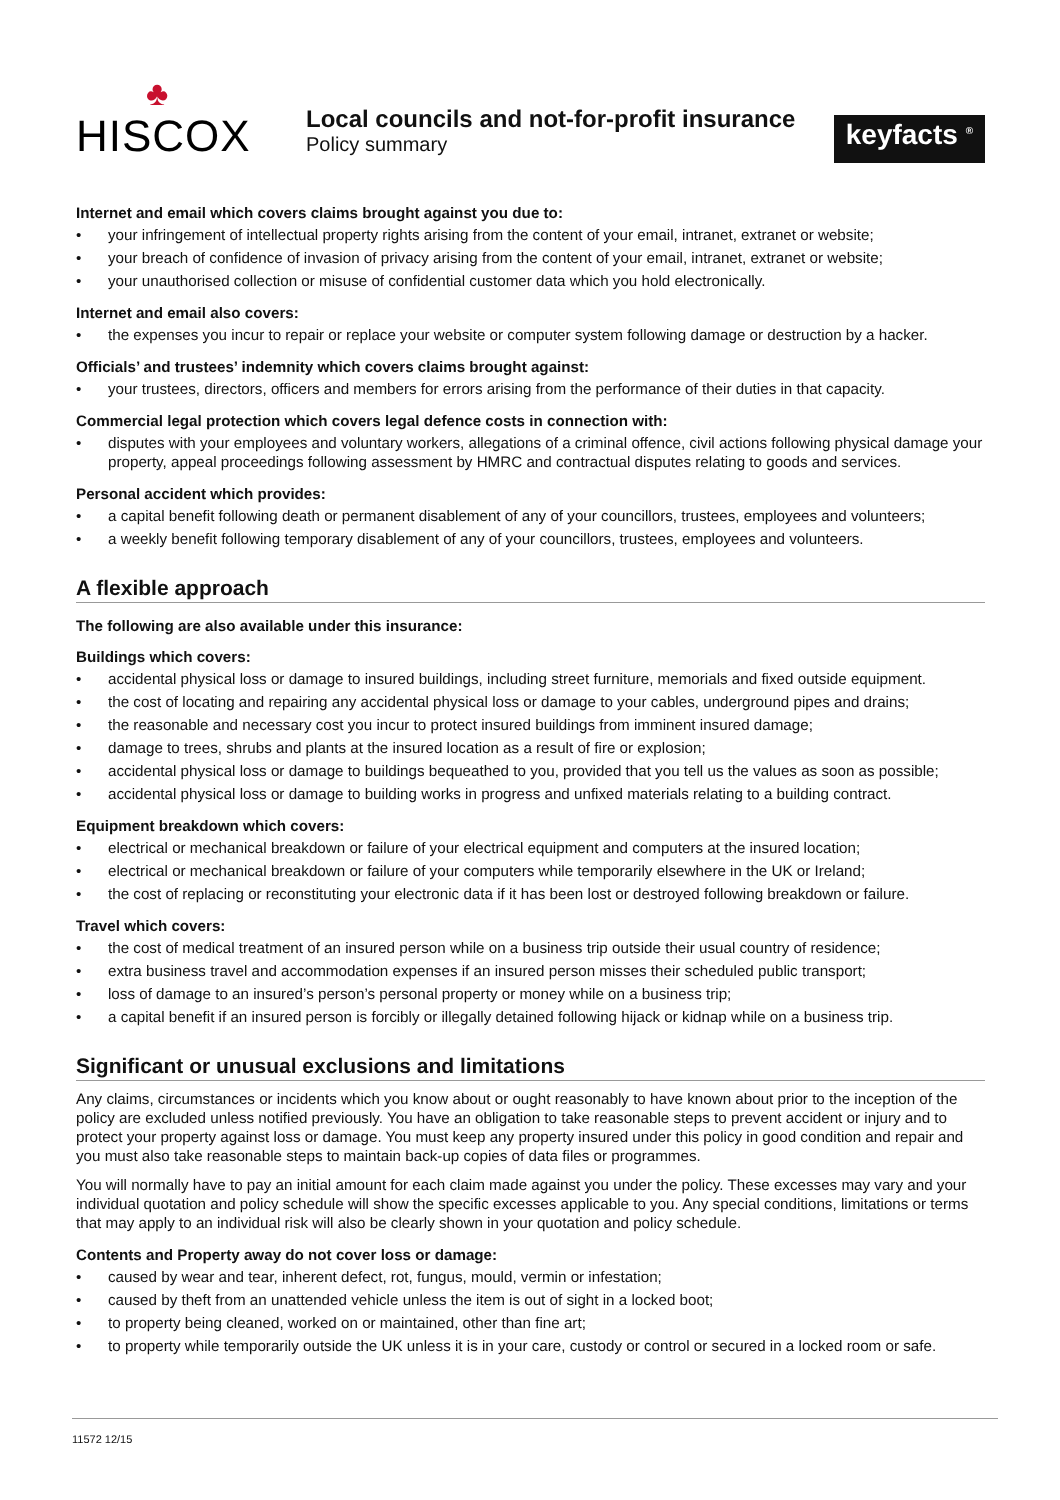♣
HISCOX
Local councils and not-for-profit insurance
Policy summary
keyfacts <sup>®</sup>
Internet and email which covers claims brought against you due to:
• your infringement of intellectual property rights arising from the content of your email, intranet, extranet or website;
• your breach of confidence of invasion of privacy arising from the content of your email, intranet, extranet or website;
• your unauthorised collection or misuse of confidential customer data which you hold electronically.
Internet and email also covers:
• the expenses you incur to repair or replace your website or computer system following damage or destruction by a hacker.
Officials’ and trustees’ indemnity which covers claims brought against:
• your trustees, directors, officers and members for errors arising from the performance of their duties in that capacity.
Commercial legal protection which covers legal defence costs in connection with:
• disputes with your employees and voluntary workers, allegations of a criminal offence, civil actions following physical damage your property, appeal proceedings following assessment by HMRC and contractual disputes relating to goods and services.
Personal accident which provides:
• a capital benefit following death or permanent disablement of any of your councillors, trustees, employees and volunteers;
• a weekly benefit following temporary disablement of any of your councillors, trustees, employees and volunteers.
A flexible approach
The following are also available under this insurance:
Buildings which covers:
• accidental physical loss or damage to insured buildings, including street furniture, memorials and fixed outside equipment.
• the cost of locating and repairing any accidental physical loss or damage to your cables, underground pipes and drains;
• the reasonable and necessary cost you incur to protect insured buildings from imminent insured damage;
• damage to trees, shrubs and plants at the insured location as a result of fire or explosion;
• accidental physical loss or damage to buildings bequeathed to you, provided that you tell us the values as soon as possible;
• accidental physical loss or damage to building works in progress and unfixed materials relating to a building contract.
Equipment breakdown which covers:
• electrical or mechanical breakdown or failure of your electrical equipment and computers at the insured location;
• electrical or mechanical breakdown or failure of your computers while temporarily elsewhere in the UK or Ireland;
• the cost of replacing or reconstituting your electronic data if it has been lost or destroyed following breakdown or failure.
Travel which covers:
• the cost of medical treatment of an insured person while on a business trip outside their usual country of residence;
• extra business travel and accommodation expenses if an insured person misses their scheduled public transport;
• loss of damage to an insured’s person’s personal property or money while on a business trip;
• a capital benefit if an insured person is forcibly or illegally detained following hijack or kidnap while on a business trip.
Significant or unusual exclusions and limitations
Any claims, circumstances or incidents which you know about or ought reasonably to have known about prior to the inception of the policy are excluded unless notified previously. You have an obligation to take reasonable steps to prevent accident or injury and to protect your property against loss or damage. You must keep any property insured under this policy in good condition and repair and you must also take reasonable steps to maintain back-up copies of data files or programmes.
You will normally have to pay an initial amount for each claim made against you under the policy. These excesses may vary and your individual quotation and policy schedule will show the specific excesses applicable to you. Any special conditions, limitations or terms that may apply to an individual risk will also be clearly shown in your quotation and policy schedule.
Contents and Property away do not cover loss or damage:
• caused by wear and tear, inherent defect, rot, fungus, mould, vermin or infestation;
• caused by theft from an unattended vehicle unless the item is out of sight in a locked boot;
• to property being cleaned, worked on or maintained, other than fine art;
• to property while temporarily outside the UK unless it is in your care, custody or control or secured in a locked room or safe.
11572 12/15